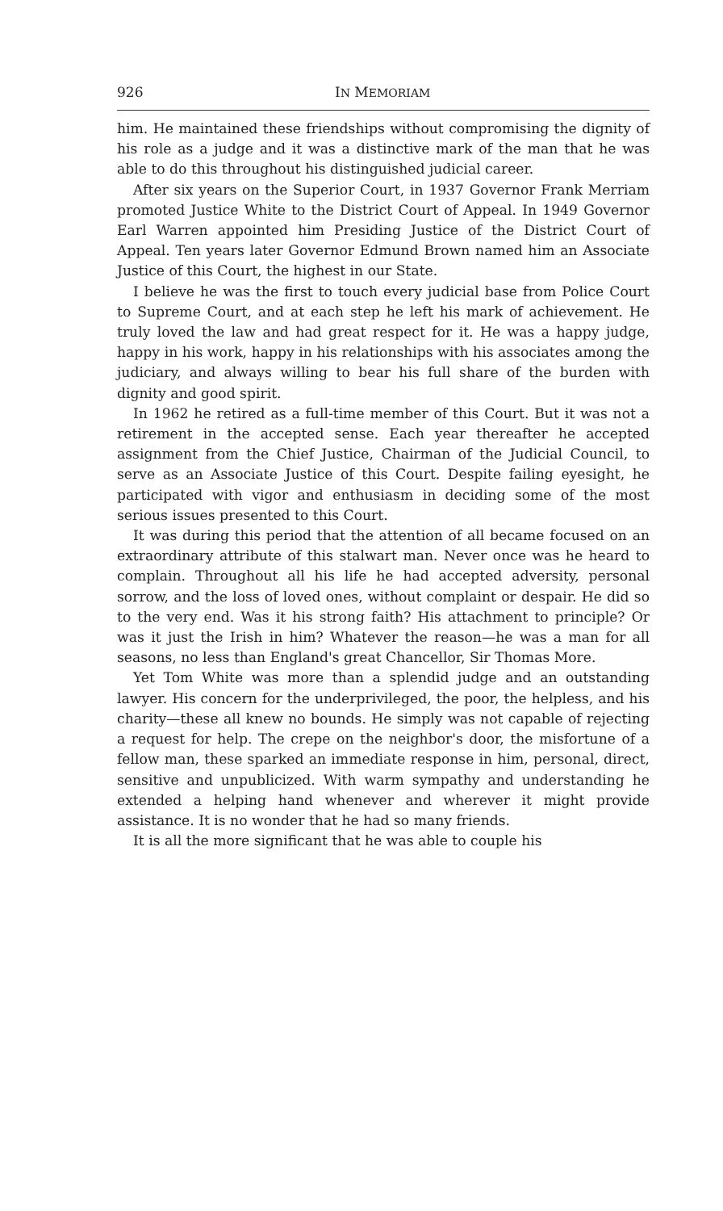926 IN MEMORIAM
him. He maintained these friendships without compromising the dignity of his role as a judge and it was a distinctive mark of the man that he was able to do this throughout his distinguished judicial career.
After six years on the Superior Court, in 1937 Governor Frank Merriam promoted Justice White to the District Court of Appeal. In 1949 Governor Earl Warren appointed him Presiding Justice of the District Court of Appeal. Ten years later Governor Edmund Brown named him an Associate Justice of this Court, the highest in our State.
I believe he was the first to touch every judicial base from Police Court to Supreme Court, and at each step he left his mark of achievement. He truly loved the law and had great respect for it. He was a happy judge, happy in his work, happy in his relationships with his associates among the judiciary, and always willing to bear his full share of the burden with dignity and good spirit.
In 1962 he retired as a full-time member of this Court. But it was not a retirement in the accepted sense. Each year thereafter he accepted assignment from the Chief Justice, Chairman of the Judicial Council, to serve as an Associate Justice of this Court. Despite failing eyesight, he participated with vigor and enthusiasm in deciding some of the most serious issues presented to this Court.
It was during this period that the attention of all became focused on an extraordinary attribute of this stalwart man. Never once was he heard to complain. Throughout all his life he had accepted adversity, personal sorrow, and the loss of loved ones, without complaint or despair. He did so to the very end. Was it his strong faith? His attachment to principle? Or was it just the Irish in him? Whatever the reason—he was a man for all seasons, no less than England's great Chancellor, Sir Thomas More.
Yet Tom White was more than a splendid judge and an outstanding lawyer. His concern for the underprivileged, the poor, the helpless, and his charity—these all knew no bounds. He simply was not capable of rejecting a request for help. The crepe on the neighbor's door, the misfortune of a fellow man, these sparked an immediate response in him, personal, direct, sensitive and unpublicized. With warm sympathy and understanding he extended a helping hand whenever and wherever it might provide assistance. It is no wonder that he had so many friends.
It is all the more significant that he was able to couple his